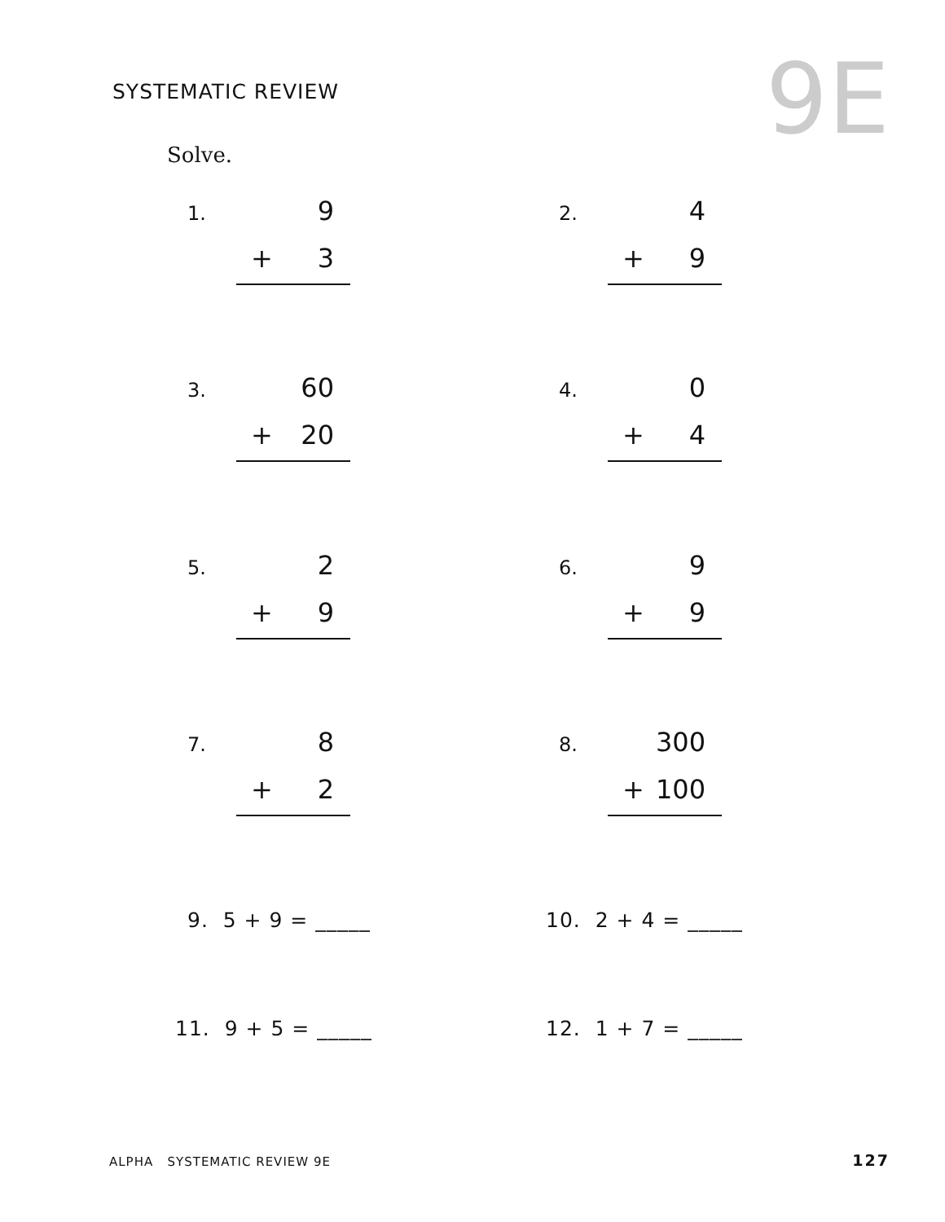SYSTEMATIC REVIEW 9E Solve.
1. 9
+ 3
2. 4
+ 9
3. 60
+ 20
4. 0
+ 4
5. 2
+ 9
6. 9
+ 9
7. 8
+ 2
8. 300
+ 100
9. 5 + 9 = _____ 10. 2 + 4 = _____
11. 9 + 5 = _____ 12. 1 + 7 = _____
ALPHA SYSTEMATIC REVIEW 9E 127